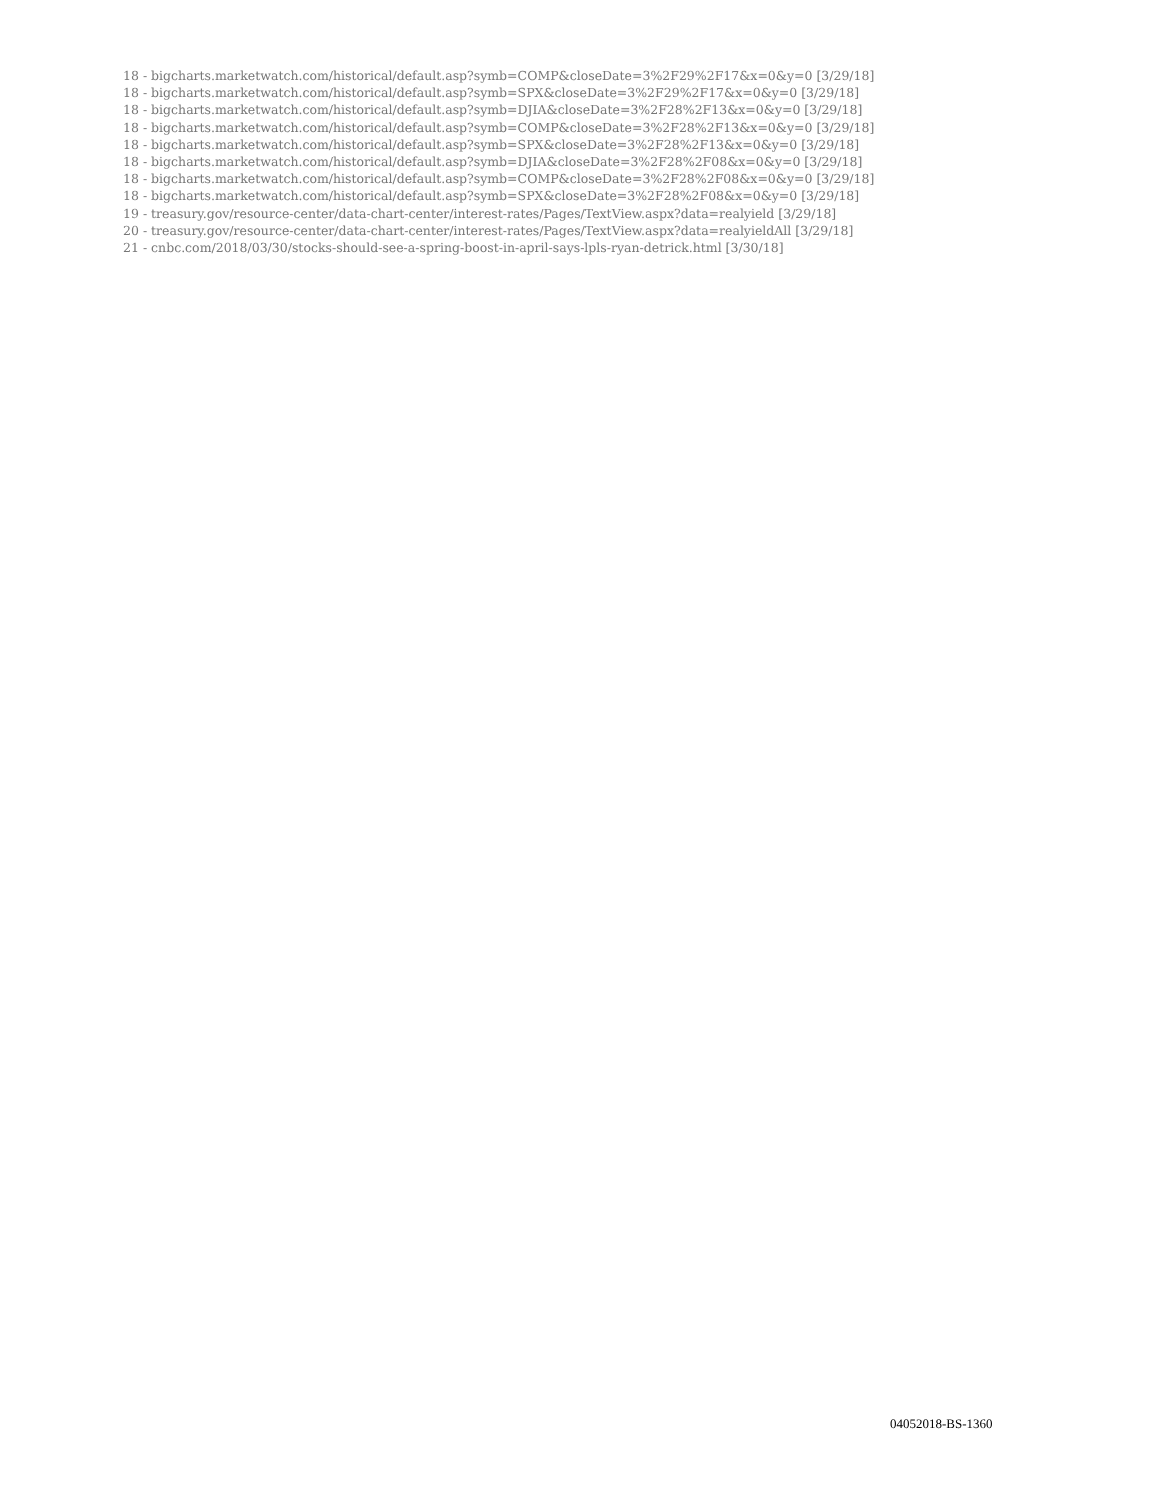18 - bigcharts.marketwatch.com/historical/default.asp?symb=COMP&closeDate=3%2F29%2F17&x=0&y=0 [3/29/18]
18 - bigcharts.marketwatch.com/historical/default.asp?symb=SPX&closeDate=3%2F29%2F17&x=0&y=0 [3/29/18]
18 - bigcharts.marketwatch.com/historical/default.asp?symb=DJIA&closeDate=3%2F28%2F13&x=0&y=0 [3/29/18]
18 - bigcharts.marketwatch.com/historical/default.asp?symb=COMP&closeDate=3%2F28%2F13&x=0&y=0 [3/29/18]
18 - bigcharts.marketwatch.com/historical/default.asp?symb=SPX&closeDate=3%2F28%2F13&x=0&y=0 [3/29/18]
18 - bigcharts.marketwatch.com/historical/default.asp?symb=DJIA&closeDate=3%2F28%2F08&x=0&y=0 [3/29/18]
18 - bigcharts.marketwatch.com/historical/default.asp?symb=COMP&closeDate=3%2F28%2F08&x=0&y=0 [3/29/18]
18 - bigcharts.marketwatch.com/historical/default.asp?symb=SPX&closeDate=3%2F28%2F08&x=0&y=0 [3/29/18]
19 - treasury.gov/resource-center/data-chart-center/interest-rates/Pages/TextView.aspx?data=realyield [3/29/18]
20 - treasury.gov/resource-center/data-chart-center/interest-rates/Pages/TextView.aspx?data=realyieldAll [3/29/18]
21 - cnbc.com/2018/03/30/stocks-should-see-a-spring-boost-in-april-says-lpls-ryan-detrick.html [3/30/18]
04052018-BS-1360